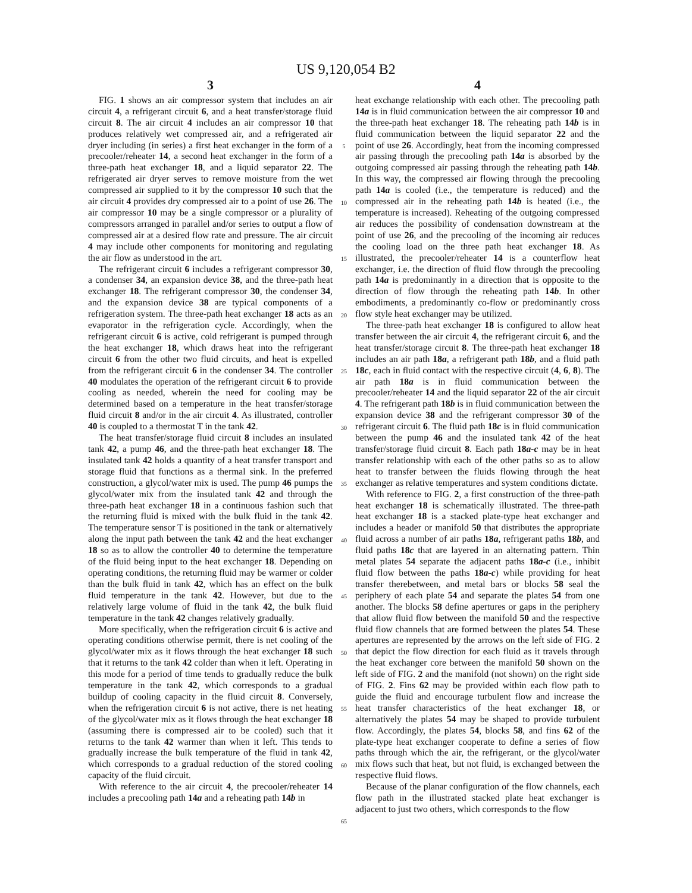US 9,120,054 B2
3
FIG. 1 shows an air compressor system that includes an air circuit 4, a refrigerant circuit 6, and a heat transfer/storage fluid circuit 8. The air circuit 4 includes an air compressor 10 that produces relatively wet compressed air, and a refrigerated air dryer including (in series) a first heat exchanger in the form of a precooler/reheater 14, a second heat exchanger in the form of a three-path heat exchanger 18, and a liquid separator 22. The refrigerated air dryer serves to remove moisture from the wet compressed air supplied to it by the compressor 10 such that the air circuit 4 provides dry compressed air to a point of use 26. The air compressor 10 may be a single compressor or a plurality of compressors arranged in parallel and/or series to output a flow of compressed air at a desired flow rate and pressure. The air circuit 4 may include other components for monitoring and regulating the air flow as understood in the art.
The refrigerant circuit 6 includes a refrigerant compressor 30, a condenser 34, an expansion device 38, and the three-path heat exchanger 18. The refrigerant compressor 30, the condenser 34, and the expansion device 38 are typical components of a refrigeration system. The three-path heat exchanger 18 acts as an evaporator in the refrigeration cycle. Accordingly, when the refrigerant circuit 6 is active, cold refrigerant is pumped through the heat exchanger 18, which draws heat into the refrigerant circuit 6 from the other two fluid circuits, and heat is expelled from the refrigerant circuit 6 in the condenser 34. The controller 40 modulates the operation of the refrigerant circuit 6 to provide cooling as needed, wherein the need for cooling may be determined based on a temperature in the heat transfer/storage fluid circuit 8 and/or in the air circuit 4. As illustrated, controller 40 is coupled to a thermostat T in the tank 42.
The heat transfer/storage fluid circuit 8 includes an insulated tank 42, a pump 46, and the three-path heat exchanger 18. The insulated tank 42 holds a quantity of a heat transfer transport and storage fluid that functions as a thermal sink. In the preferred construction, a glycol/water mix is used. The pump 46 pumps the glycol/water mix from the insulated tank 42 and through the three-path heat exchanger 18 in a continuous fashion such that the returning fluid is mixed with the bulk fluid in the tank 42. The temperature sensor T is positioned in the tank or alternatively along the input path between the tank 42 and the heat exchanger 18 so as to allow the controller 40 to determine the temperature of the fluid being input to the heat exchanger 18. Depending on operating conditions, the returning fluid may be warmer or colder than the bulk fluid in tank 42, which has an effect on the bulk fluid temperature in the tank 42. However, but due to the relatively large volume of fluid in the tank 42, the bulk fluid temperature in the tank 42 changes relatively gradually.
More specifically, when the refrigeration circuit 6 is active and operating conditions otherwise permit, there is net cooling of the glycol/water mix as it flows through the heat exchanger 18 such that it returns to the tank 42 colder than when it left. Operating in this mode for a period of time tends to gradually reduce the bulk temperature in the tank 42, which corresponds to a gradual buildup of cooling capacity in the fluid circuit 8. Conversely, when the refrigeration circuit 6 is not active, there is net heating of the glycol/water mix as it flows through the heat exchanger 18 (assuming there is compressed air to be cooled) such that it returns to the tank 42 warmer than when it left. This tends to gradually increase the bulk temperature of the fluid in tank 42, which corresponds to a gradual reduction of the stored cooling capacity of the fluid circuit.
With reference to the air circuit 4, the precooler/reheater 14 includes a precooling path 14a and a reheating path 14b in
5
10
15
20
25
30
35
40
45
50
55
60
65
4
heat exchange relationship with each other. The precooling path 14a is in fluid communication between the air compressor 10 and the three-path heat exchanger 18. The reheating path 14b is in fluid communication between the liquid separator 22 and the point of use 26. Accordingly, heat from the incoming compressed air passing through the precooling path 14a is absorbed by the outgoing compressed air passing through the reheating path 14b. In this way, the compressed air flowing through the precooling path 14a is cooled (i.e., the temperature is reduced) and the compressed air in the reheating path 14b is heated (i.e., the temperature is increased). Reheating of the outgoing compressed air reduces the possibility of condensation downstream at the point of use 26, and the precooling of the incoming air reduces the cooling load on the three path heat exchanger 18. As illustrated, the precooler/reheater 14 is a counterflow heat exchanger, i.e. the direction of fluid flow through the precooling path 14a is predominantly in a direction that is opposite to the direction of flow through the reheating path 14b. In other embodiments, a predominantly co-flow or predominantly cross flow style heat exchanger may be utilized.
The three-path heat exchanger 18 is configured to allow heat transfer between the air circuit 4, the refrigerant circuit 6, and the heat transfer/storage circuit 8. The three-path heat exchanger 18 includes an air path 18a, a refrigerant path 18b, and a fluid path 18c, each in fluid contact with the respective circuit (4, 6, 8). The air path 18a is in fluid communication between the precooler/reheater 14 and the liquid separator 22 of the air circuit 4. The refrigerant path 18b is in fluid communication between the expansion device 38 and the refrigerant compressor 30 of the refrigerant circuit 6. The fluid path 18c is in fluid communication between the pump 46 and the insulated tank 42 of the heat transfer/storage fluid circuit 8. Each path 18a-c may be in heat transfer relationship with each of the other paths so as to allow heat to transfer between the fluids flowing through the heat exchanger as relative temperatures and system conditions dictate.
With reference to FIG. 2, a first construction of the three-path heat exchanger 18 is schematically illustrated. The three-path heat exchanger 18 is a stacked plate-type heat exchanger and includes a header or manifold 50 that distributes the appropriate fluid across a number of air paths 18a, refrigerant paths 18b, and fluid paths 18c that are layered in an alternating pattern. Thin metal plates 54 separate the adjacent paths 18a-c (i.e., inhibit fluid flow between the paths 18a-c) while providing for heat transfer therebetween, and metal bars or blocks 58 seal the periphery of each plate 54 and separate the plates 54 from one another. The blocks 58 define apertures or gaps in the periphery that allow fluid flow between the manifold 50 and the respective fluid flow channels that are formed between the plates 54. These apertures are represented by the arrows on the left side of FIG. 2 that depict the flow direction for each fluid as it travels through the heat exchanger core between the manifold 50 shown on the left side of FIG. 2 and the manifold (not shown) on the right side of FIG. 2. Fins 62 may be provided within each flow path to guide the fluid and encourage turbulent flow and increase the heat transfer characteristics of the heat exchanger 18, or alternatively the plates 54 may be shaped to provide turbulent flow. Accordingly, the plates 54, blocks 58, and fins 62 of the plate-type heat exchanger cooperate to define a series of flow paths through which the air, the refrigerant, or the glycol/water mix flows such that heat, but not fluid, is exchanged between the respective fluid flows.
Because of the planar configuration of the flow channels, each flow path in the illustrated stacked plate heat exchanger is adjacent to just two others, which corresponds to the flow